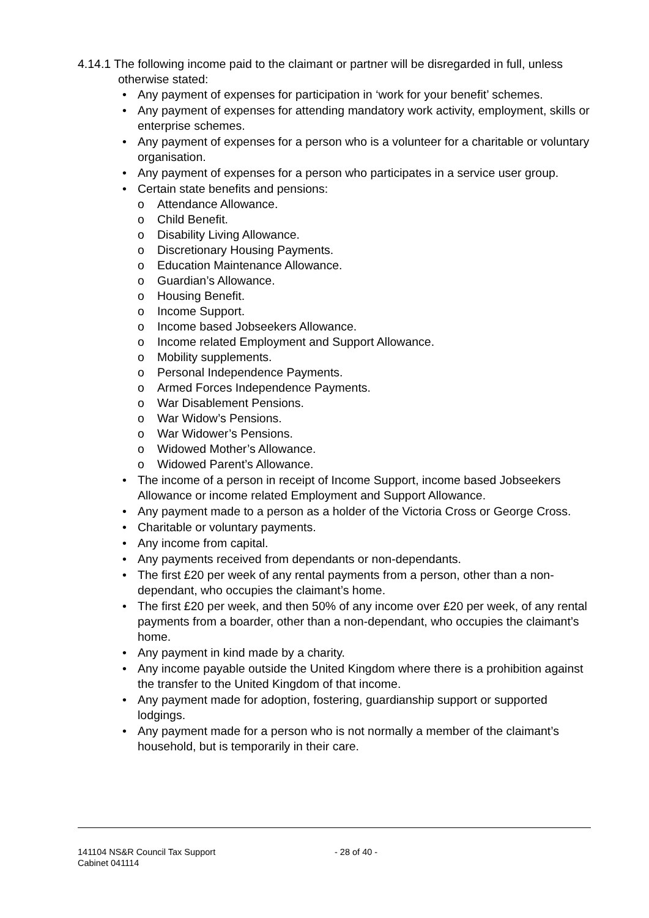4.14.1 The following income paid to the claimant or partner will be disregarded in full, unless otherwise stated:
• Any payment of expenses for participation in ‘work for your benefit’ schemes.
• Any payment of expenses for attending mandatory work activity, employment, skills or enterprise schemes.
• Any payment of expenses for a person who is a volunteer for a charitable or voluntary organisation.
• Any payment of expenses for a person who participates in a service user group.
• Certain state benefits and pensions:
o Attendance Allowance.
o Child Benefit.
o Disability Living Allowance.
o Discretionary Housing Payments.
o Education Maintenance Allowance.
o Guardian’s Allowance.
o Housing Benefit.
o Income Support.
o Income based Jobseekers Allowance.
o Income related Employment and Support Allowance.
o Mobility supplements.
o Personal Independence Payments.
o Armed Forces Independence Payments.
o War Disablement Pensions.
o War Widow’s Pensions.
o War Widower’s Pensions.
o Widowed Mother’s Allowance.
o Widowed Parent’s Allowance.
• The income of a person in receipt of Income Support, income based Jobseekers Allowance or income related Employment and Support Allowance.
• Any payment made to a person as a holder of the Victoria Cross or George Cross.
• Charitable or voluntary payments.
• Any income from capital.
• Any payments received from dependants or non-dependants.
• The first £20 per week of any rental payments from a person, other than a non-dependant, who occupies the claimant’s home.
• The first £20 per week, and then 50% of any income over £20 per week, of any rental payments from a boarder, other than a non-dependant, who occupies the claimant’s home.
• Any payment in kind made by a charity.
• Any income payable outside the United Kingdom where there is a prohibition against the transfer to the United Kingdom of that income.
• Any payment made for adoption, fostering, guardianship support or supported lodgings.
• Any payment made for a person who is not normally a member of the claimant’s household, but is temporarily in their care.
141104 NS&R Council Tax Support
Cabinet 041114
- 28 of 40 -